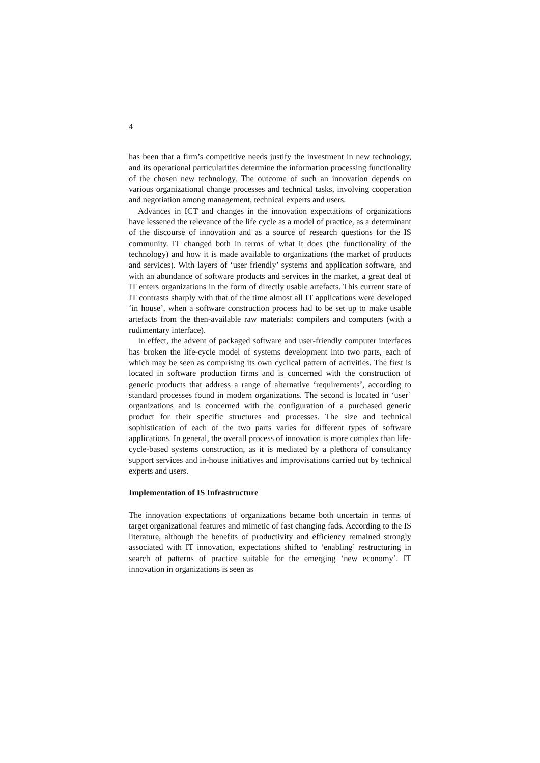4
has been that a firm’s competitive needs justify the investment in new technology, and its operational particularities determine the information processing functionality of the chosen new technology. The outcome of such an innovation depends on various organizational change processes and technical tasks, involving cooperation and negotiation among management, technical experts and users.
Advances in ICT and changes in the innovation expectations of organizations have lessened the relevance of the life cycle as a model of practice, as a determinant of the discourse of innovation and as a source of research questions for the IS community. IT changed both in terms of what it does (the functionality of the technology) and how it is made available to organizations (the market of products and services). With layers of ‘user friendly’ systems and application software, and with an abundance of software products and services in the market, a great deal of IT enters organizations in the form of directly usable artefacts. This current state of IT contrasts sharply with that of the time almost all IT applications were developed ‘in house’, when a software construction process had to be set up to make usable artefacts from the then-available raw materials: compilers and computers (with a rudimentary interface).
In effect, the advent of packaged software and user-friendly computer interfaces has broken the life-cycle model of systems development into two parts, each of which may be seen as comprising its own cyclical pattern of activities. The first is located in software production firms and is concerned with the construction of generic products that address a range of alternative ‘requirements’, according to standard processes found in modern organizations. The second is located in ‘user’ organizations and is concerned with the configuration of a purchased generic product for their specific structures and processes. The size and technical sophistication of each of the two parts varies for different types of software applications. In general, the overall process of innovation is more complex than life-cycle-based systems construction, as it is mediated by a plethora of consultancy support services and in-house initiatives and improvisations carried out by technical experts and users.
Implementation of IS Infrastructure
The innovation expectations of organizations became both uncertain in terms of target organizational features and mimetic of fast changing fads. According to the IS literature, although the benefits of productivity and efficiency remained strongly associated with IT innovation, expectations shifted to ‘enabling’ restructuring in search of patterns of practice suitable for the emerging ‘new economy’. IT innovation in organizations is seen as